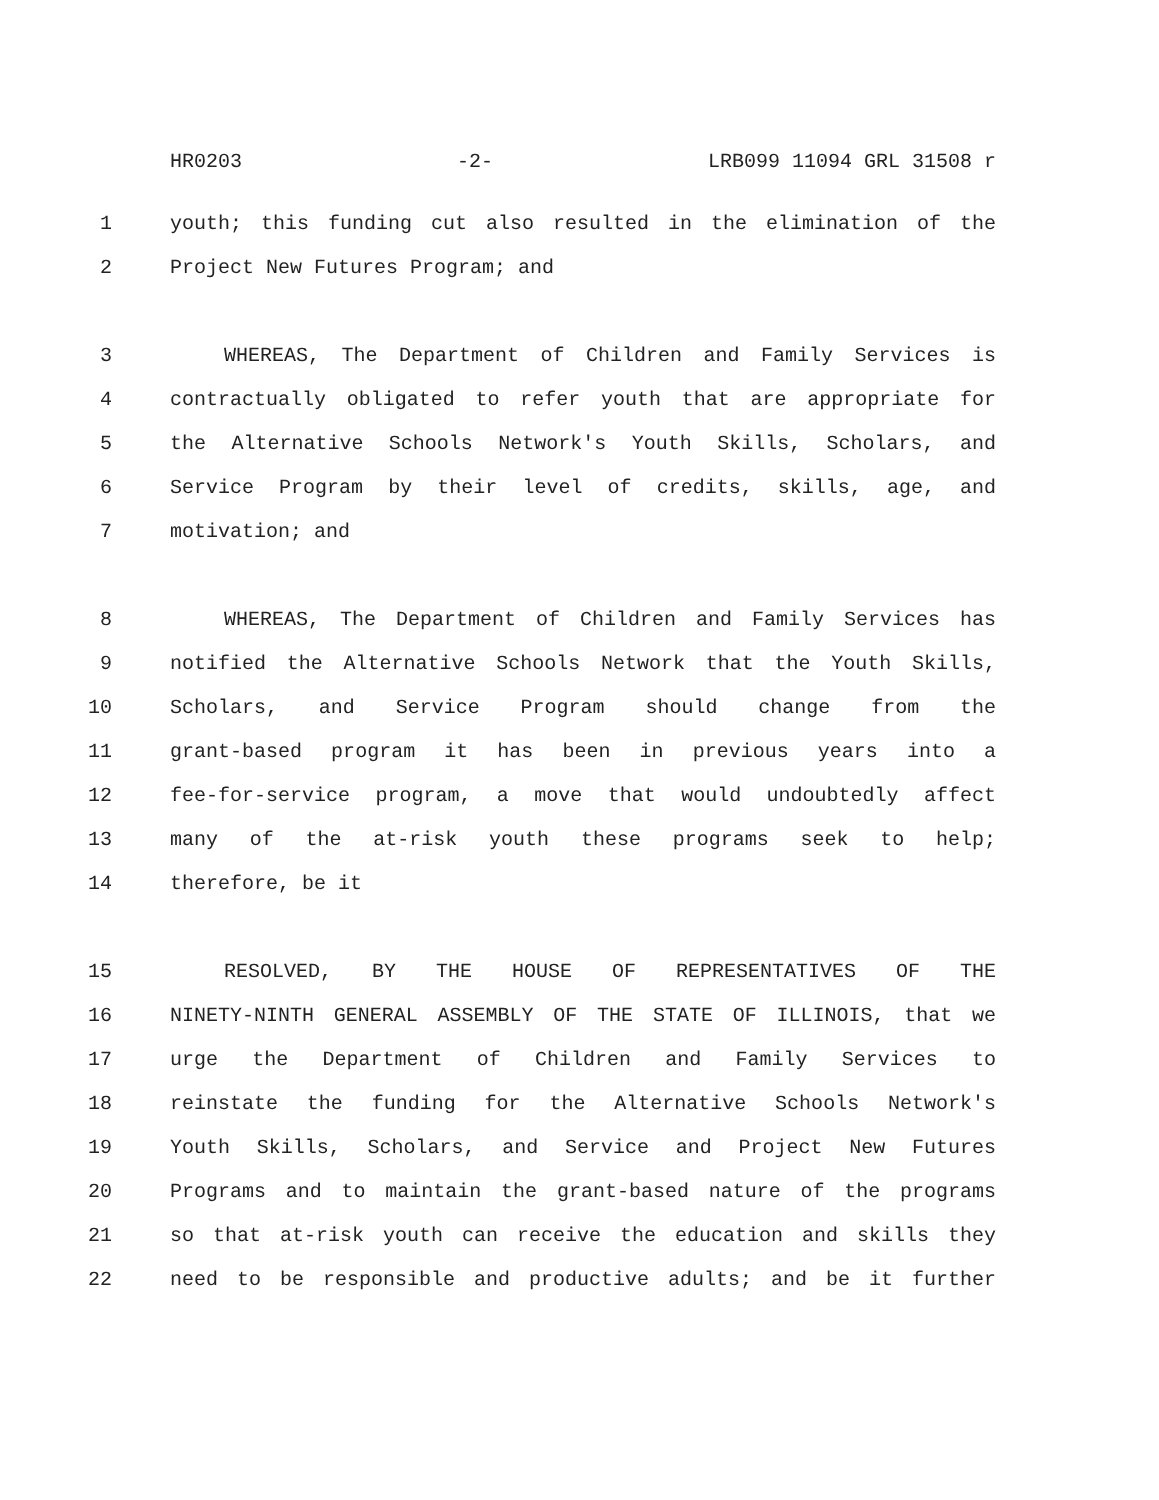HR0203 -2- LRB099 11094 GRL 31508 r
1 youth; this funding cut also resulted in the elimination of the
2 Project New Futures Program; and
3 WHEREAS, The Department of Children and Family Services is
4 contractually obligated to refer youth that are appropriate for
5 the Alternative Schools Network's Youth Skills, Scholars, and
6 Service Program by their level of credits, skills, age, and
7 motivation; and
8 WHEREAS, The Department of Children and Family Services has
9 notified the Alternative Schools Network that the Youth Skills,
10 Scholars, and Service Program should change from the
11 grant-based program it has been in previous years into a
12 fee-for-service program, a move that would undoubtedly affect
13 many of the at-risk youth these programs seek to help;
14 therefore, be it
15 RESOLVED, BY THE HOUSE OF REPRESENTATIVES OF THE
16 NINETY-NINTH GENERAL ASSEMBLY OF THE STATE OF ILLINOIS, that we
17 urge the Department of Children and Family Services to
18 reinstate the funding for the Alternative Schools Network's
19 Youth Skills, Scholars, and Service and Project New Futures
20 Programs and to maintain the grant-based nature of the programs
21 so that at-risk youth can receive the education and skills they
22 need to be responsible and productive adults; and be it further